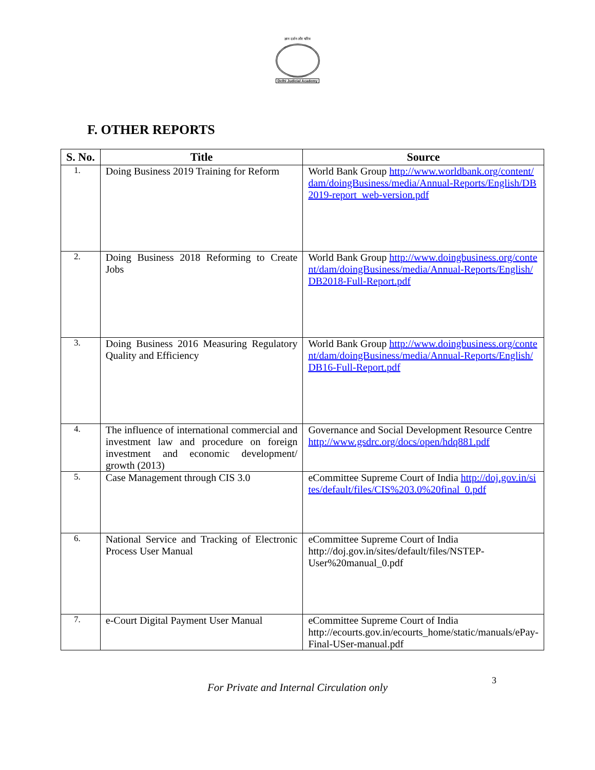ज्ञान दर्शन और चरित्र
Delhi Judicial Academy
F. OTHER REPORTS
| S. No. | Title | Source |
| --- | --- | --- |
| 1. | Doing Business 2019 Training for Reform | World Bank Group http://www.worldbank.org/content/dam/doingBusiness/media/Annual-Reports/English/DB2019-report_web-version.pdf |
| 2. | Doing Business 2018 Reforming to Create Jobs | World Bank Group http://www.doingbusiness.org/content/dam/doingBusiness/media/Annual-Reports/English/DB2018-Full-Report.pdf |
| 3. | Doing Business 2016 Measuring Regulatory Quality and Efficiency | World Bank Group http://www.doingbusiness.org/content/dam/doingBusiness/media/Annual-Reports/English/DB16-Full-Report.pdf |
| 4. | The influence of international commercial and investment law and procedure on foreign investment and economic development/ growth (2013) | Governance and Social Development Resource Centre http://www.gsdrc.org/docs/open/hdq881.pdf |
| 5. | Case Management through CIS 3.0 | eCommittee Supreme Court of India http://doj.gov.in/sites/default/files/CIS%203.0%20final_0.pdf |
| 6. | National Service and Tracking of Electronic Process User Manual | eCommittee Supreme Court of India http://doj.gov.in/sites/default/files/NSTEP-User%20manual_0.pdf |
| 7. | e-Court Digital Payment User Manual | eCommittee Supreme Court of India http://ecourts.gov.in/ecourts_home/static/manuals/ePay-Final-USer-manual.pdf |
For Private and Internal Circulation only
3